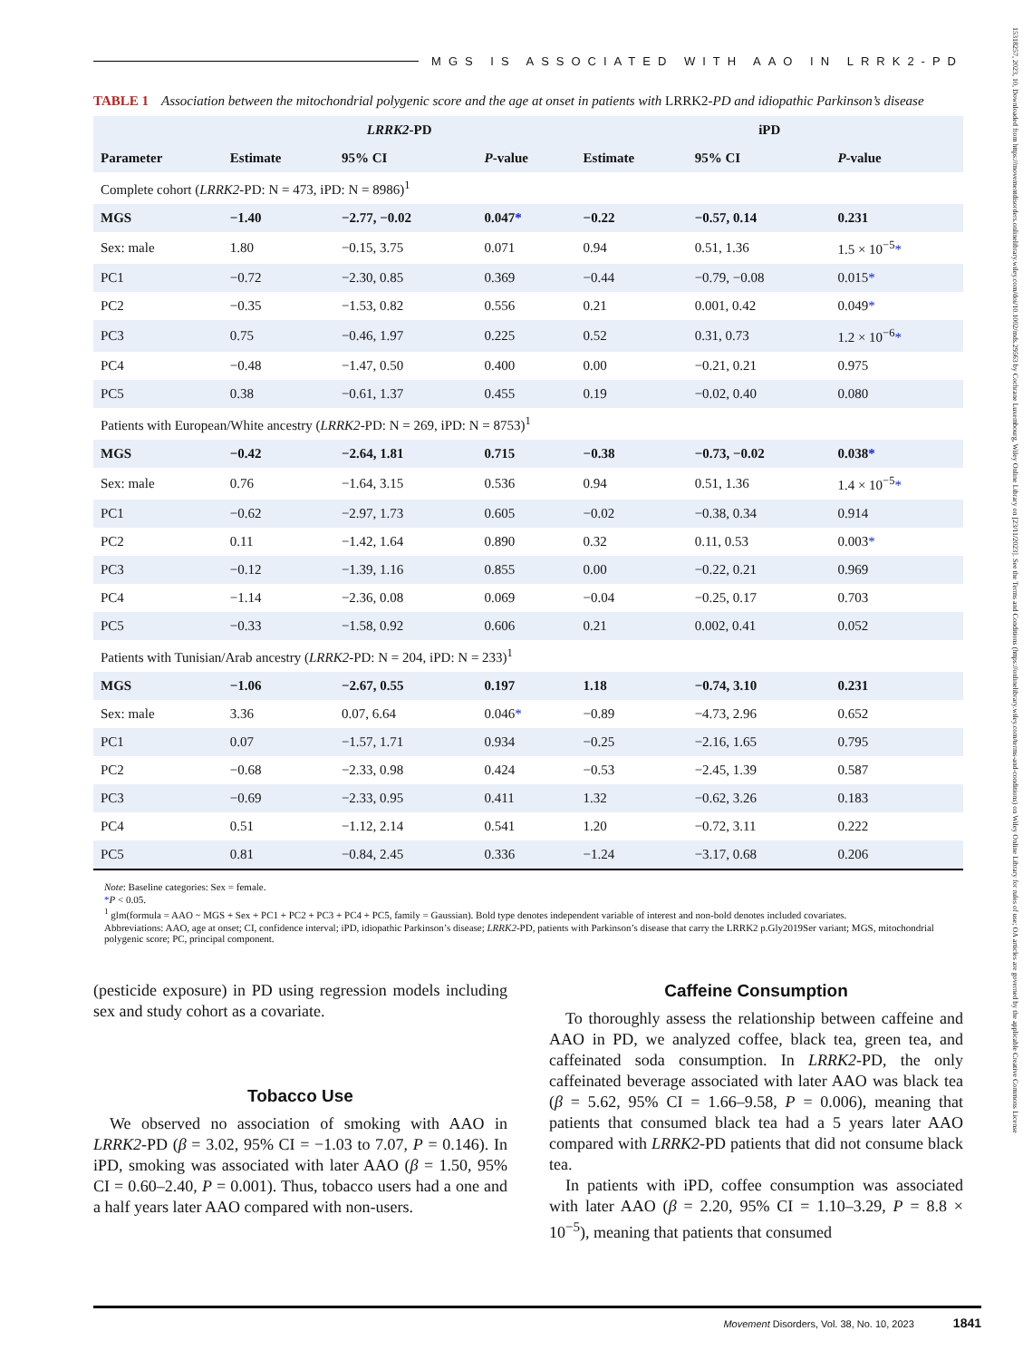15318257, 2023, 10, Downloaded from https://movementdisorders.onlinelibrary.wiley.com/doi/10.1002/mds.29563 by Cochrane Luxembourg, Wiley Online Library on [23/11/2023]. See the Terms and Conditions (https://onlinelibrary.wiley.com/terms-and-conditions) on Wiley Online Library for rules of use; OA articles are governed by the applicable Creative Commons License
MGS IS ASSOCIATED WITH AAO IN LRRK2-PD
TABLE 1 Association between the mitochondrial polygenic score and the age at onset in patients with LRRK2-PD and idiopathic Parkinson’s disease
| | LRRK2 -PD | | | iPD | | |
| --- | --- | --- | --- | --- | --- | --- |
| Parameter | Estimate | 95% CI | P -value | Estimate | 95% CI | P -value |
| Complete cohort ( LRRK2 -PD: N = 473, iPD: N = 8986)<sup>1</sup> | | | | | | |
| MGS | −1.40 | −2.77, −0.02 | 0.047 * | −0.22 | −0.57, 0.14 | 0.231 |
| Sex: male | 1.80 | −0.15, 3.75 | 0.071 | 0.94 | 0.51, 1.36 | 1.5 × 10<sup>−5</sup> * |
| PC1 | −0.72 | −2.30, 0.85 | 0.369 | −0.44 | −0.79, −0.08 | 0.015 * |
| PC2 | −0.35 | −1.53, 0.82 | 0.556 | 0.21 | 0.001, 0.42 | 0.049 * |
| PC3 | 0.75 | −0.46, 1.97 | 0.225 | 0.52 | 0.31, 0.73 | 1.2 × 10<sup>−6</sup> * |
| PC4 | −0.48 | −1.47, 0.50 | 0.400 | 0.00 | −0.21, 0.21 | 0.975 |
| PC5 | 0.38 | −0.61, 1.37 | 0.455 | 0.19 | −0.02, 0.40 | 0.080 |
| Patients with European/White ancestry ( LRRK2 -PD: N = 269, iPD: N = 8753)<sup>1</sup> | | | | | | |
| MGS | −0.42 | −2.64, 1.81 | 0.715 | −0.38 | −0.73, −0.02 | 0.038 * |
| Sex: male | 0.76 | −1.64, 3.15 | 0.536 | 0.94 | 0.51, 1.36 | 1.4 × 10<sup>−5</sup> * |
| PC1 | −0.62 | −2.97, 1.73 | 0.605 | −0.02 | −0.38, 0.34 | 0.914 |
| PC2 | 0.11 | −1.42, 1.64 | 0.890 | 0.32 | 0.11, 0.53 | 0.003 * |
| PC3 | −0.12 | −1.39, 1.16 | 0.855 | 0.00 | −0.22, 0.21 | 0.969 |
| PC4 | −1.14 | −2.36, 0.08 | 0.069 | −0.04 | −0.25, 0.17 | 0.703 |
| PC5 | −0.33 | −1.58, 0.92 | 0.606 | 0.21 | 0.002, 0.41 | 0.052 |
| Patients with Tunisian/Arab ancestry ( LRRK2 -PD: N = 204, iPD: N = 233)<sup>1</sup> | | | | | | |
| MGS | −1.06 | −2.67, 0.55 | 0.197 | 1.18 | −0.74, 3.10 | 0.231 |
| Sex: male | 3.36 | 0.07, 6.64 | 0.046 * | −0.89 | −4.73, 2.96 | 0.652 |
| PC1 | 0.07 | −1.57, 1.71 | 0.934 | −0.25 | −2.16, 1.65 | 0.795 |
| PC2 | −0.68 | −2.33, 0.98 | 0.424 | −0.53 | −2.45, 1.39 | 0.587 |
| PC3 | −0.69 | −2.33, 0.95 | 0.411 | 1.32 | −0.62, 3.26 | 0.183 |
| PC4 | 0.51 | −1.12, 2.14 | 0.541 | 1.20 | −0.72, 3.11 | 0.222 |
| PC5 | 0.81 | −0.84, 2.45 | 0.336 | −1.24 | −3.17, 0.68 | 0.206 |
Note: Baseline categories: Sex = female.
*P < 0.05.
<sup>1</sup> glm(formula = AAO ~ MGS + Sex + PC1 + PC2 + PC3 + PC4 + PC5, family = Gaussian). Bold type denotes independent variable of interest and non-bold denotes included covariates.
Abbreviations: AAO, age at onset; CI, confidence interval; iPD, idiopathic Parkinson’s disease; LRRK2-PD, patients with Parkinson’s disease that carry the LRRK2 p.Gly2019Ser variant; MGS, mitochondrial polygenic score; PC, principal component.
(pesticide exposure) in PD using regression models including sex and study cohort as a covariate.
Tobacco Use
We observed no association of smoking with AAO in LRRK2-PD (β = 3.02, 95% CI = −1.03 to 7.07, P = 0.146). In iPD, smoking was associated with later AAO (β = 1.50, 95% CI = 0.60–2.40, P = 0.001). Thus, tobacco users had a one and a half years later AAO compared with non-users.
Caffeine Consumption
To thoroughly assess the relationship between caffeine and AAO in PD, we analyzed coffee, black tea, green tea, and caffeinated soda consumption. In LRRK2-PD, the only caffeinated beverage associated with later AAO was black tea (β = 5.62, 95% CI = 1.66–9.58, P = 0.006), meaning that patients that consumed black tea had a 5 years later AAO compared with LRRK2-PD patients that did not consume black tea.
In patients with iPD, coffee consumption was associated with later AAO (β = 2.20, 95% CI = 1.10–3.29, P = 8.8 × 10<sup>−5</sup>), meaning that patients that consumed
Movement Disorders, Vol. 38, No. 10, 2023 1841